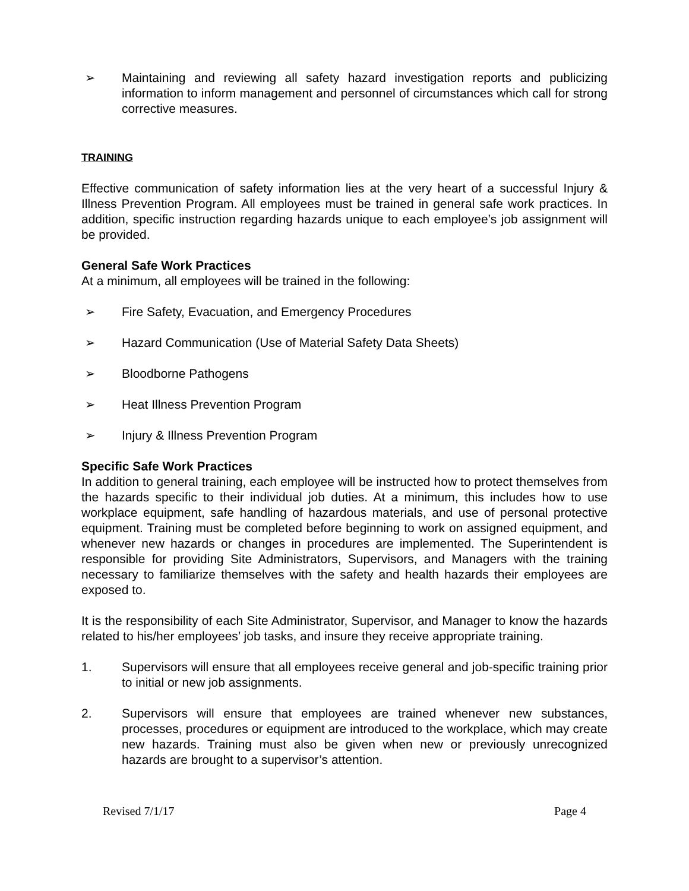➢ Maintaining and reviewing all safety hazard investigation reports and publicizing information to inform management and personnel of circumstances which call for strong corrective measures.
TRAINING
Effective communication of safety information lies at the very heart of a successful Injury & Illness Prevention Program. All employees must be trained in general safe work practices. In addition, specific instruction regarding hazards unique to each employee’s job assignment will be provided.
General Safe Work Practices
At a minimum, all employees will be trained in the following:
➢ Fire Safety, Evacuation, and Emergency Procedures
➢ Hazard Communication (Use of Material Safety Data Sheets)
➢ Bloodborne Pathogens
➢ Heat Illness Prevention Program
➢ Injury & Illness Prevention Program
Specific Safe Work Practices
In addition to general training, each employee will be instructed how to protect themselves from the hazards specific to their individual job duties. At a minimum, this includes how to use workplace equipment, safe handling of hazardous materials, and use of personal protective equipment. Training must be completed before beginning to work on assigned equipment, and whenever new hazards or changes in procedures are implemented. The Superintendent is responsible for providing Site Administrators, Supervisors, and Managers with the training necessary to familiarize themselves with the safety and health hazards their employees are exposed to.
It is the responsibility of each Site Administrator, Supervisor, and Manager to know the hazards related to his/her employees’ job tasks, and insure they receive appropriate training.
1. Supervisors will ensure that all employees receive general and job-specific training prior to initial or new job assignments.
2. Supervisors will ensure that employees are trained whenever new substances, processes, procedures or equipment are introduced to the workplace, which may create new hazards. Training must also be given when new or previously unrecognized hazards are brought to a supervisor’s attention.
Revised 7/1/17 Page 4